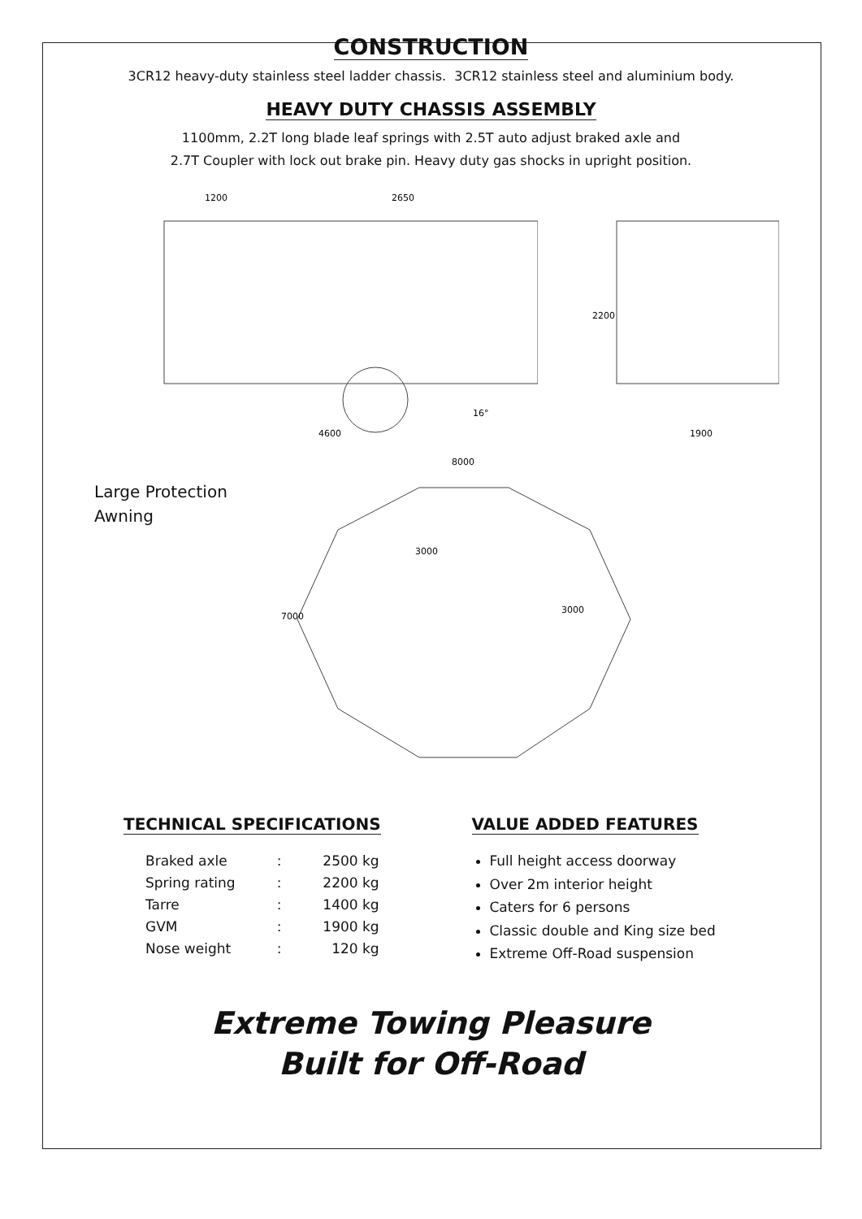CONSTRUCTION
3CR12 heavy-duty stainless steel ladder chassis. 3CR12 stainless steel and aluminium body.
HEAVY DUTY CHASSIS ASSEMBLY
1100mm, 2.2T long blade leaf springs with 2.5T auto adjust braked axle and
2.7T Coupler with lock out brake pin. Heavy duty gas shocks in upright position.
1200
2650
4600
16°
2200
1900
Large Protection
Awning
8000
7000
3000
3000
TECHNICAL SPECIFICATIONS
| Braked axle | : | 2500 kg |
| Spring rating | : | 2200 kg |
| Tarre | : | 1400 kg |
| GVM | : | 1900 kg |
| Nose weight | : | 120 kg |
VALUE ADDED FEATURES
Full height access doorway
Over 2m interior height
Caters for 6 persons
Classic double and King size bed
Extreme Off-Road suspension
Extreme Towing Pleasure
Built for Off-Road